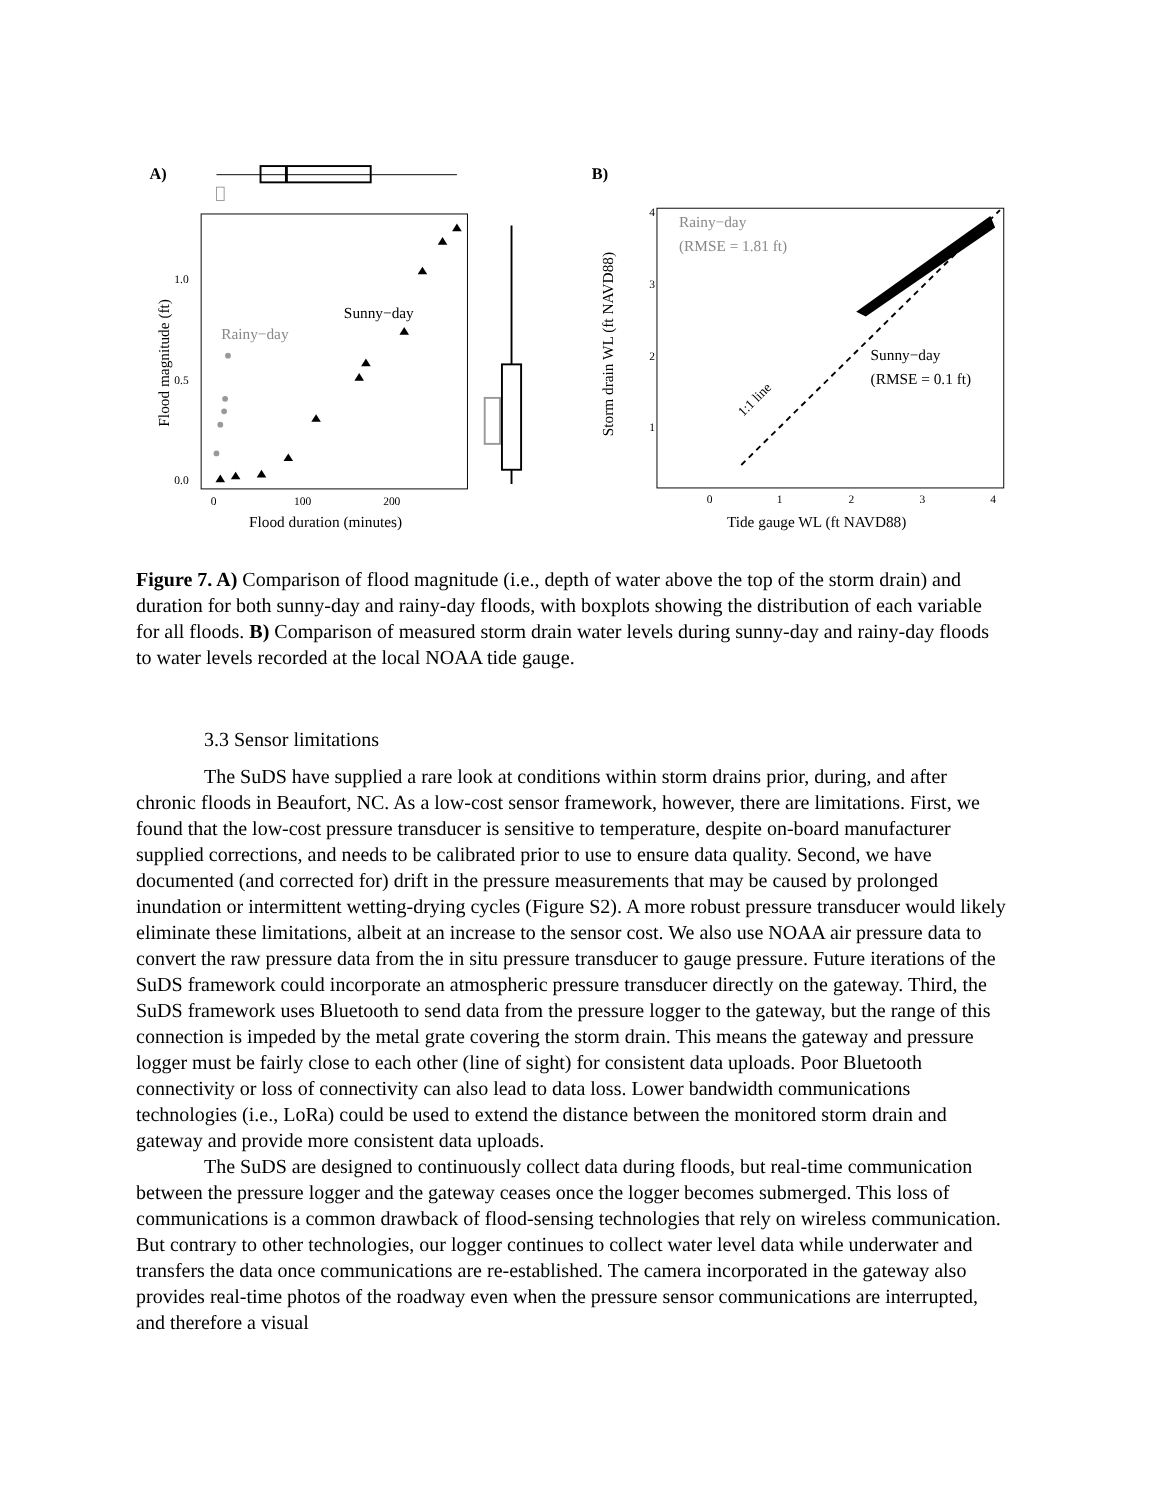A)
1.0
0.5
0.0
0
100
200
Flood duration (minutes)
Flood magnitude (ft)
Sunny−day
Rainy−day
B)
4
3
2
1
Rainy−day
(RMSE = 1.81 ft)
Sunny−day
(RMSE = 0.1 ft)
1:1 line
0
1
2
3
4
Tide gauge WL (ft NAVD88)
Storm drain WL (ft NAVD88)
Figure 7. A) Comparison of flood magnitude (i.e., depth of water above the top of the storm drain) and duration for both sunny-day and rainy-day floods, with boxplots showing the distribution of each variable for all floods. B) Comparison of measured storm drain water levels during sunny-day and rainy-day floods to water levels recorded at the local NOAA tide gauge.
3.3 Sensor limitations
The SuDS have supplied a rare look at conditions within storm drains prior, during, and after chronic floods in Beaufort, NC. As a low-cost sensor framework, however, there are limitations. First, we found that the low-cost pressure transducer is sensitive to temperature, despite on-board manufacturer supplied corrections, and needs to be calibrated prior to use to ensure data quality. Second, we have documented (and corrected for) drift in the pressure measurements that may be caused by prolonged inundation or intermittent wetting-drying cycles (Figure S2). A more robust pressure transducer would likely eliminate these limitations, albeit at an increase to the sensor cost. We also use NOAA air pressure data to convert the raw pressure data from the in situ pressure transducer to gauge pressure. Future iterations of the SuDS framework could incorporate an atmospheric pressure transducer directly on the gateway. Third, the SuDS framework uses Bluetooth to send data from the pressure logger to the gateway, but the range of this connection is impeded by the metal grate covering the storm drain. This means the gateway and pressure logger must be fairly close to each other (line of sight) for consistent data uploads. Poor Bluetooth connectivity or loss of connectivity can also lead to data loss. Lower bandwidth communications technologies (i.e., LoRa) could be used to extend the distance between the monitored storm drain and gateway and provide more consistent data uploads.
The SuDS are designed to continuously collect data during floods, but real-time communication between the pressure logger and the gateway ceases once the logger becomes submerged. This loss of communications is a common drawback of flood-sensing technologies that rely on wireless communication. But contrary to other technologies, our logger continues to collect water level data while underwater and transfers the data once communications are re-established. The camera incorporated in the gateway also provides real-time photos of the roadway even when the pressure sensor communications are interrupted, and therefore a visual